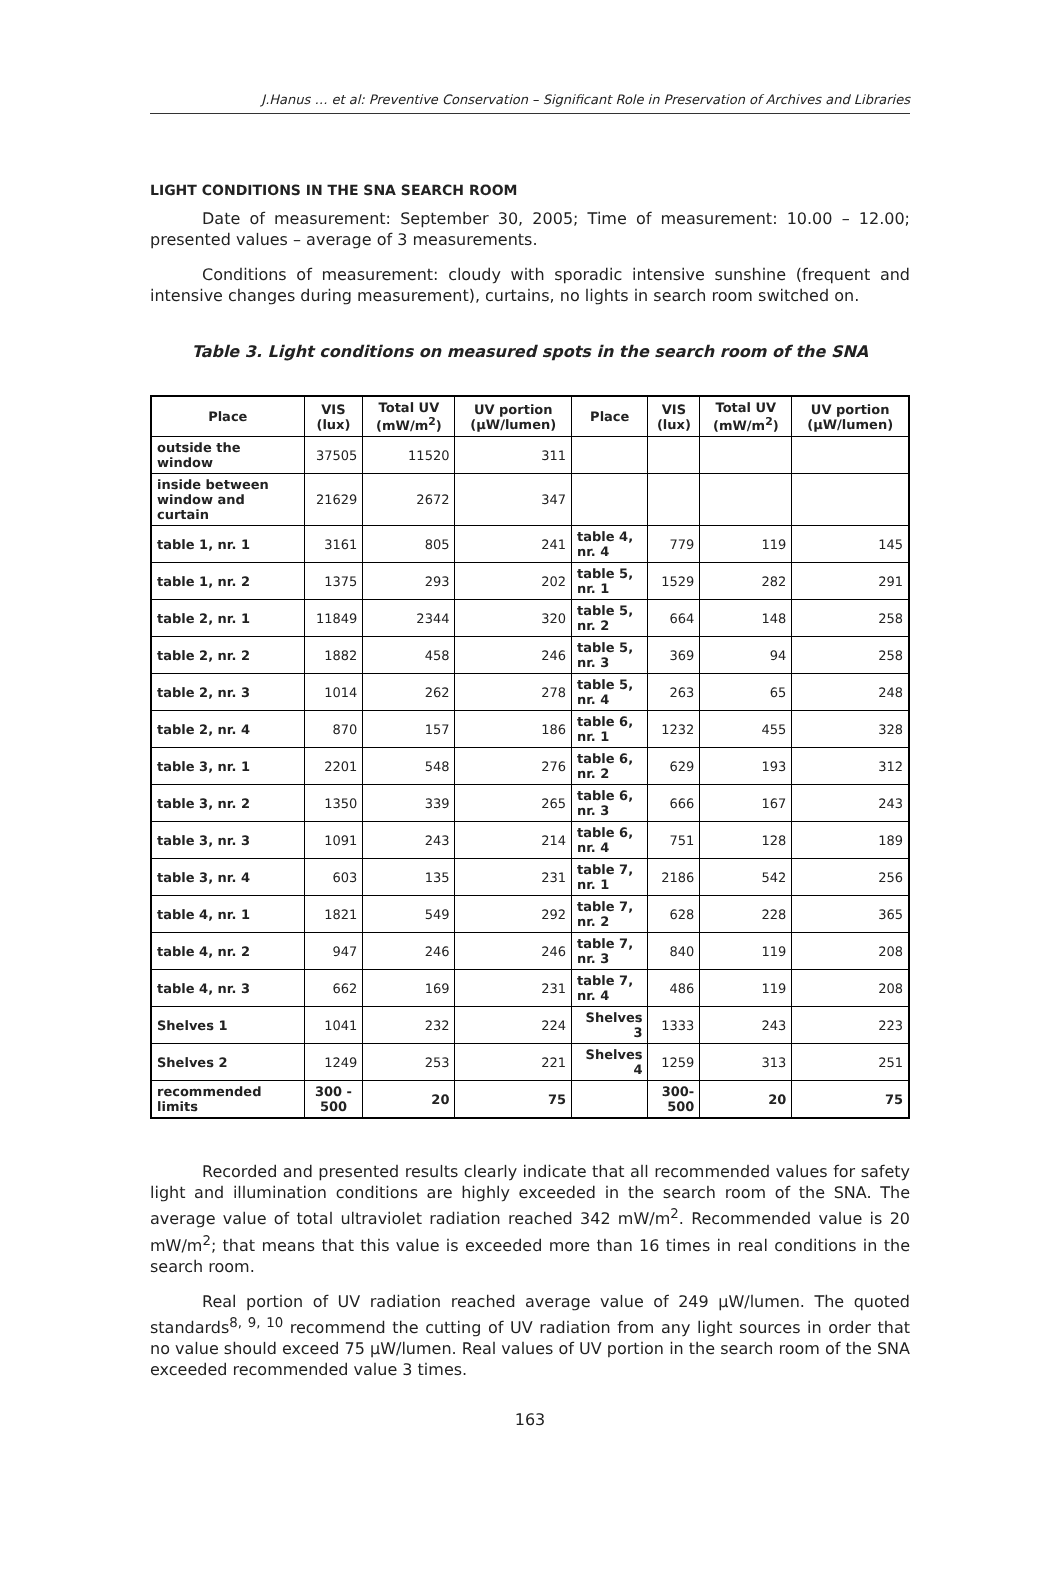J.Hanus … et al: Preventive Conservation – Significant Role in Preservation of Archives and Libraries
LIGHT CONDITIONS IN THE SNA SEARCH ROOM
Date of measurement: September 30, 2005; Time of measurement: 10.00 – 12.00; presented values – average of 3 measurements.
Conditions of measurement: cloudy with sporadic intensive sunshine (frequent and intensive changes during measurement), curtains, no lights in search room switched on.
Table 3. Light conditions on measured spots in the search room of the SNA
| Place | VIS (lux) | Total UV (mW/m<sup>2</sup>) | UV portion (μW/lumen) | Place | VIS (lux) | Total UV (mW/m<sup>2</sup>) | UV portion (μW/lumen) |
| --- | --- | --- | --- | --- | --- | --- | --- |
| outside the window | 37505 | 11520 | 311 | | | | |
| inside between window and curtain | 21629 | 2672 | 347 | | | | |
| table 1, nr. 1 | 3161 | 805 | 241 | table 4, nr. 4 | 779 | 119 | 145 |
| table 1, nr. 2 | 1375 | 293 | 202 | table 5, nr. 1 | 1529 | 282 | 291 |
| table 2, nr. 1 | 11849 | 2344 | 320 | table 5, nr. 2 | 664 | 148 | 258 |
| table 2, nr. 2 | 1882 | 458 | 246 | table 5, nr. 3 | 369 | 94 | 258 |
| table 2, nr. 3 | 1014 | 262 | 278 | table 5, nr. 4 | 263 | 65 | 248 |
| table 2, nr. 4 | 870 | 157 | 186 | table 6, nr. 1 | 1232 | 455 | 328 |
| table 3, nr. 1 | 2201 | 548 | 276 | table 6, nr. 2 | 629 | 193 | 312 |
| table 3, nr. 2 | 1350 | 339 | 265 | table 6, nr. 3 | 666 | 167 | 243 |
| table 3, nr. 3 | 1091 | 243 | 214 | table 6, nr. 4 | 751 | 128 | 189 |
| table 3, nr. 4 | 603 | 135 | 231 | table 7, nr. 1 | 2186 | 542 | 256 |
| table 4, nr. 1 | 1821 | 549 | 292 | table 7, nr. 2 | 628 | 228 | 365 |
| table 4, nr. 2 | 947 | 246 | 246 | table 7, nr. 3 | 840 | 119 | 208 |
| table 4, nr. 3 | 662 | 169 | 231 | table 7, nr. 4 | 486 | 119 | 208 |
| Shelves 1 | 1041 | 232 | 224 | Shelves 3 | 1333 | 243 | 223 |
| Shelves 2 | 1249 | 253 | 221 | Shelves 4 | 1259 | 313 | 251 |
| recommended limits | 300 - 500 | 20 | 75 | | 300-500 | 20 | 75 |
Recorded and presented results clearly indicate that all recommended values for safety light and illumination conditions are highly exceeded in the search room of the SNA. The average value of total ultraviolet radiation reached 342 mW/m<sup>2</sup>. Recommended value is 20 mW/m<sup>2</sup>; that means that this value is exceeded more than 16 times in real conditions in the search room.
Real portion of UV radiation reached average value of 249 μW/lumen. The quoted standards<sup>8, 9, 10</sup> recommend the cutting of UV radiation from any light sources in order that no value should exceed 75 μW/lumen. Real values of UV portion in the search room of the SNA exceeded recommended value 3 times.
163